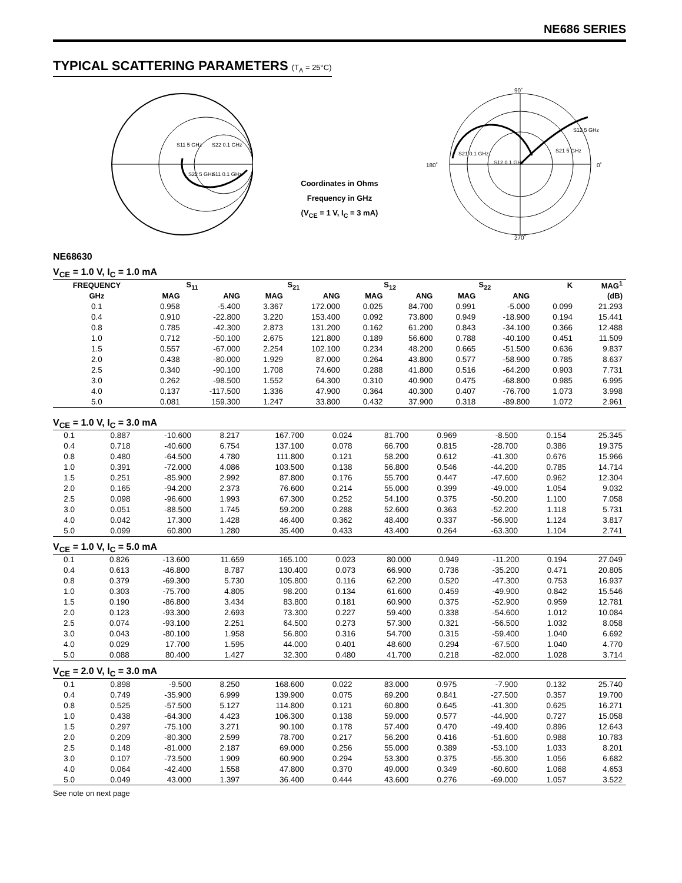NE686 SERIES
TYPICAL SCATTERING PARAMETERS (T<sub>A</sub> = 25°C)
S11 5 GHz
S22 0.1 GHz
S22 5 GHz
S11 0.1 GHz
Coordinates in Ohms
Frequency in GHz
(V<sub>CE</sub> = 1 V, I<sub>C</sub> = 3 mA)
90˚
180˚
0˚
270˚
S21 0.1 GHz
S12 5 GHz
S21 5 GHz
S12 0.1 GHz
NE68630
V<sub>CE</sub> = 1.0 V, I<sub>C</sub> = 1.0 mA
| FREQUENCY | S<sub>11</sub> | | S<sub>21</sub> | | S<sub>12</sub> | | S<sub>22</sub> | | K | MAG<sup>1</sup> |
| --- | --- | --- | --- | --- | --- | --- | --- | --- | --- | --- |
| GHz | MAG | ANG | MAG | ANG | MAG | ANG | MAG | ANG | | (dB) |
| 0.1 | 0.958 | -5.400 | 3.367 | 172.000 | 0.025 | 84.700 | 0.991 | -5.000 | 0.099 | 21.293 |
| 0.4 | 0.910 | -22.800 | 3.220 | 153.400 | 0.092 | 73.800 | 0.949 | -18.900 | 0.194 | 15.441 |
| 0.8 | 0.785 | -42.300 | 2.873 | 131.200 | 0.162 | 61.200 | 0.843 | -34.100 | 0.366 | 12.488 |
| 1.0 | 0.712 | -50.100 | 2.675 | 121.800 | 0.189 | 56.600 | 0.788 | -40.100 | 0.451 | 11.509 |
| 1.5 | 0.557 | -67.000 | 2.254 | 102.100 | 0.234 | 48.200 | 0.665 | -51.500 | 0.636 | 9.837 |
| 2.0 | 0.438 | -80.000 | 1.929 | 87.000 | 0.264 | 43.800 | 0.577 | -58.900 | 0.785 | 8.637 |
| 2.5 | 0.340 | -90.100 | 1.708 | 74.600 | 0.288 | 41.800 | 0.516 | -64.200 | 0.903 | 7.731 |
| 3.0 | 0.262 | -98.500 | 1.552 | 64.300 | 0.310 | 40.900 | 0.475 | -68.800 | 0.985 | 6.995 |
| 4.0 | 0.137 | -117.500 | 1.336 | 47.900 | 0.364 | 40.300 | 0.407 | -76.700 | 1.073 | 3.998 |
| 5.0 | 0.081 | 159.300 | 1.247 | 33.800 | 0.432 | 37.900 | 0.318 | -89.800 | 1.072 | 2.961 |
V<sub>CE</sub> = 1.0 V, I<sub>C</sub> = 3.0 mA
| 0.1 | 0.887 | -10.600 | 8.217 | 167.700 | 0.024 | 81.700 | 0.969 | -8.500 | 0.154 | 25.345 |
| 0.4 | 0.718 | -40.600 | 6.754 | 137.100 | 0.078 | 66.700 | 0.815 | -28.700 | 0.386 | 19.375 |
| 0.8 | 0.480 | -64.500 | 4.780 | 111.800 | 0.121 | 58.200 | 0.612 | -41.300 | 0.676 | 15.966 |
| 1.0 | 0.391 | -72.000 | 4.086 | 103.500 | 0.138 | 56.800 | 0.546 | -44.200 | 0.785 | 14.714 |
| 1.5 | 0.251 | -85.900 | 2.992 | 87.800 | 0.176 | 55.700 | 0.447 | -47.600 | 0.962 | 12.304 |
| 2.0 | 0.165 | -94.200 | 2.373 | 76.600 | 0.214 | 55.000 | 0.399 | -49.000 | 1.054 | 9.032 |
| 2.5 | 0.098 | -96.600 | 1.993 | 67.300 | 0.252 | 54.100 | 0.375 | -50.200 | 1.100 | 7.058 |
| 3.0 | 0.051 | -88.500 | 1.745 | 59.200 | 0.288 | 52.600 | 0.363 | -52.200 | 1.118 | 5.731 |
| 4.0 | 0.042 | 17.300 | 1.428 | 46.400 | 0.362 | 48.400 | 0.337 | -56.900 | 1.124 | 3.817 |
| 5.0 | 0.099 | 60.800 | 1.280 | 35.400 | 0.433 | 43.400 | 0.264 | -63.300 | 1.104 | 2.741 |
V<sub>CE</sub> = 1.0 V, I<sub>C</sub> = 5.0 mA
| 0.1 | 0.826 | -13.600 | 11.659 | 165.100 | 0.023 | 80.000 | 0.949 | -11.200 | 0.194 | 27.049 |
| 0.4 | 0.613 | -46.800 | 8.787 | 130.400 | 0.073 | 66.900 | 0.736 | -35.200 | 0.471 | 20.805 |
| 0.8 | 0.379 | -69.300 | 5.730 | 105.800 | 0.116 | 62.200 | 0.520 | -47.300 | 0.753 | 16.937 |
| 1.0 | 0.303 | -75.700 | 4.805 | 98.200 | 0.134 | 61.600 | 0.459 | -49.900 | 0.842 | 15.546 |
| 1.5 | 0.190 | -86.800 | 3.434 | 83.800 | 0.181 | 60.900 | 0.375 | -52.900 | 0.959 | 12.781 |
| 2.0 | 0.123 | -93.300 | 2.693 | 73.300 | 0.227 | 59.400 | 0.338 | -54.600 | 1.012 | 10.084 |
| 2.5 | 0.074 | -93.100 | 2.251 | 64.500 | 0.273 | 57.300 | 0.321 | -56.500 | 1.032 | 8.058 |
| 3.0 | 0.043 | -80.100 | 1.958 | 56.800 | 0.316 | 54.700 | 0.315 | -59.400 | 1.040 | 6.692 |
| 4.0 | 0.029 | 17.700 | 1.595 | 44.000 | 0.401 | 48.600 | 0.294 | -67.500 | 1.040 | 4.770 |
| 5.0 | 0.088 | 80.400 | 1.427 | 32.300 | 0.480 | 41.700 | 0.218 | -82.000 | 1.028 | 3.714 |
V<sub>CE</sub> = 2.0 V, I<sub>C</sub> = 3.0 mA
| 0.1 | 0.898 | -9.500 | 8.250 | 168.600 | 0.022 | 83.000 | 0.975 | -7.900 | 0.132 | 25.740 |
| 0.4 | 0.749 | -35.900 | 6.999 | 139.900 | 0.075 | 69.200 | 0.841 | -27.500 | 0.357 | 19.700 |
| 0.8 | 0.525 | -57.500 | 5.127 | 114.800 | 0.121 | 60.800 | 0.645 | -41.300 | 0.625 | 16.271 |
| 1.0 | 0.438 | -64.300 | 4.423 | 106.300 | 0.138 | 59.000 | 0.577 | -44.900 | 0.727 | 15.058 |
| 1.5 | 0.297 | -75.100 | 3.271 | 90.100 | 0.178 | 57.400 | 0.470 | -49.400 | 0.896 | 12.643 |
| 2.0 | 0.209 | -80.300 | 2.599 | 78.700 | 0.217 | 56.200 | 0.416 | -51.600 | 0.988 | 10.783 |
| 2.5 | 0.148 | -81.000 | 2.187 | 69.000 | 0.256 | 55.000 | 0.389 | -53.100 | 1.033 | 8.201 |
| 3.0 | 0.107 | -73.500 | 1.909 | 60.900 | 0.294 | 53.300 | 0.375 | -55.300 | 1.056 | 6.682 |
| 4.0 | 0.064 | -42.400 | 1.558 | 47.800 | 0.370 | 49.000 | 0.349 | -60.600 | 1.068 | 4.653 |
| 5.0 | 0.049 | 43.000 | 1.397 | 36.400 | 0.444 | 43.600 | 0.276 | -69.000 | 1.057 | 3.522 |
See note on next page